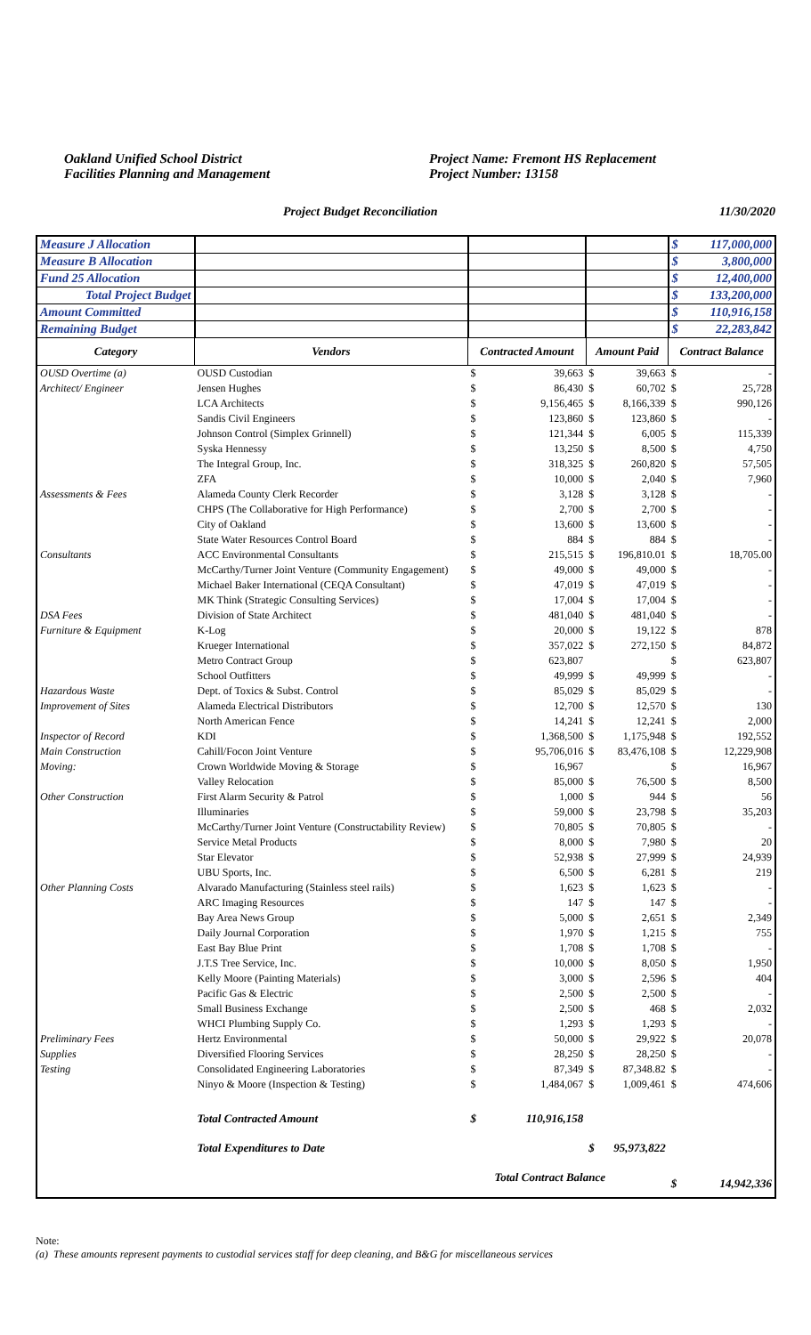Oakland Unified School District
Facilities Planning and Management
Project Name: Fremont HS Replacement
Project Number: 13158
Project Budget Reconciliation 11/30/2020
| Measure J Allocation | | | | | | $ | 117,000,000 |
| Measure B Allocation | | | | | | $ | 3,800,000 |
| Fund 25 Allocation | | | | | | $ | 12,400,000 |
| Total Project Budget | | | | | | $ | 133,200,000 |
| Amount Committed | | | | | | $ | 110,916,158 |
| Remaining Budget | | | | | | $ | 22,283,842 |
| Category | Vendors | Contracted Amount | | Amount Paid | | Contract Balance | |
| OUSD Overtime (a) | OUSD Custodian | $ | 39,663 | $ | 39,663 | $ | - |
| Architect/ Engineer | Jensen Hughes | $ | 86,430 | $ | 60,702 | $ | 25,728 |
| | LCA Architects | $ | 9,156,465 | $ | 8,166,339 | $ | 990,126 |
| | Sandis Civil Engineers | $ | 123,860 | $ | 123,860 | $ | - |
| | Johnson Control (Simplex Grinnell) | $ | 121,344 | $ | 6,005 | $ | 115,339 |
| | Syska Hennessy | $ | 13,250 | $ | 8,500 | $ | 4,750 |
| | The Integral Group, Inc. | $ | 318,325 | $ | 260,820 | $ | 57,505 |
| | ZFA | $ | 10,000 | $ | 2,040 | $ | 7,960 |
| Assessments & Fees | Alameda County Clerk Recorder | $ | 3,128 | $ | 3,128 | $ | - |
| | CHPS (The Collaborative for High Performance) | $ | 2,700 | $ | 2,700 | $ | - |
| | City of Oakland | $ | 13,600 | $ | 13,600 | $ | - |
| | State Water Resources Control Board | $ | 884 | $ | 884 | $ | - |
| Consultants | ACC Environmental Consultants | $ | 215,515 | $ | 196,810.01 | $ | 18,705.00 |
| | McCarthy/Turner Joint Venture (Community Engagement) | $ | 49,000 | $ | 49,000 | $ | - |
| | Michael Baker International (CEQA Consultant) | $ | 47,019 | $ | 47,019 | $ | - |
| | MK Think (Strategic Consulting Services) | $ | 17,004 | $ | 17,004 | $ | - |
| DSA Fees | Division of State Architect | $ | 481,040 | $ | 481,040 | $ | - |
| Furniture & Equipment | K-Log | $ | 20,000 | $ | 19,122 | $ | 878 |
| | Krueger International | $ | 357,022 | $ | 272,150 | $ | 84,872 |
| | Metro Contract Group | $ | 623,807 | | | $ | 623,807 |
| | School Outfitters | $ | 49,999 | $ | 49,999 | $ | - |
| Hazardous Waste | Dept. of Toxics & Subst. Control | $ | 85,029 | $ | 85,029 | $ | - |
| Improvement of Sites | Alameda Electrical Distributors | $ | 12,700 | $ | 12,570 | $ | 130 |
| | North American Fence | $ | 14,241 | $ | 12,241 | $ | 2,000 |
| Inspector of Record | KDI | $ | 1,368,500 | $ | 1,175,948 | $ | 192,552 |
| Main Construction | Cahill/Focon Joint Venture | $ | 95,706,016 | $ | 83,476,108 | $ | 12,229,908 |
| Moving: | Crown Worldwide Moving & Storage | $ | 16,967 | | | $ | 16,967 |
| | Valley Relocation | $ | 85,000 | $ | 76,500 | $ | 8,500 |
| Other Construction | First Alarm Security & Patrol | $ | 1,000 | $ | 944 | $ | 56 |
| | Illuminaries | $ | 59,000 | $ | 23,798 | $ | 35,203 |
| | McCarthy/Turner Joint Venture (Constructability Review) | $ | 70,805 | $ | 70,805 | $ | - |
| | Service Metal Products | $ | 8,000 | $ | 7,980 | $ | 20 |
| | Star Elevator | $ | 52,938 | $ | 27,999 | $ | 24,939 |
| | UBU Sports, Inc. | $ | 6,500 | $ | 6,281 | $ | 219 |
| Other Planning Costs | Alvarado Manufacturing (Stainless steel rails) | $ | 1,623 | $ | 1,623 | $ | - |
| | ARC Imaging Resources | $ | 147 | $ | 147 | $ | - |
| | Bay Area News Group | $ | 5,000 | $ | 2,651 | $ | 2,349 |
| | Daily Journal Corporation | $ | 1,970 | $ | 1,215 | $ | 755 |
| | East Bay Blue Print | $ | 1,708 | $ | 1,708 | $ | - |
| | J.T.S Tree Service, Inc. | $ | 10,000 | $ | 8,050 | $ | 1,950 |
| | Kelly Moore (Painting Materials) | $ | 3,000 | $ | 2,596 | $ | 404 |
| | Pacific Gas & Electric | $ | 2,500 | $ | 2,500 | $ | - |
| | Small Business Exchange | $ | 2,500 | $ | 468 | $ | 2,032 |
| | WHCI Plumbing Supply Co. | $ | 1,293 | $ | 1,293 | $ | - |
| Preliminary Fees | Hertz Environmental | $ | 50,000 | $ | 29,922 | $ | 20,078 |
| Supplies | Diversified Flooring Services | $ | 28,250 | $ | 28,250 | $ | - |
| Testing | Consolidated Engineering Laboratories | $ | 87,349 | $ | 87,348.82 | $ | - |
| | Ninyo & Moore (Inspection & Testing) | $ | 1,484,067 | $ | 1,009,461 | $ | 474,606 |
| | Total Contracted Amount | $ | 110,916,158 | | | | |
| | Total Expenditures to Date | | | $ | 95,973,822 | | |
| | | Total Contract Balance | | | | $ | 14,942,336 |
Note:
(a) These amounts represent payments to custodial services staff for deep cleaning, and B&G for miscellaneous services